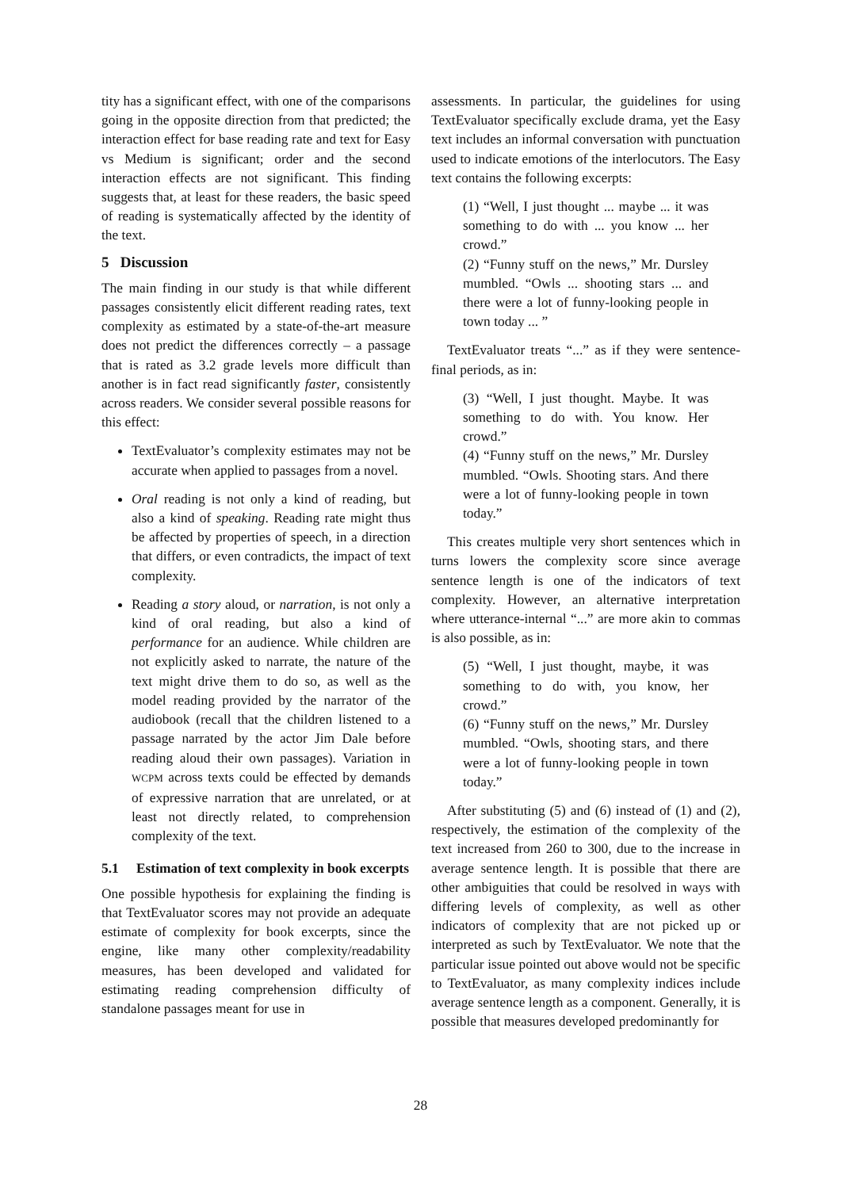tity has a significant effect, with one of the comparisons going in the opposite direction from that predicted; the interaction effect for base reading rate and text for Easy vs Medium is significant; order and the second interaction effects are not significant. This finding suggests that, at least for these readers, the basic speed of reading is systematically affected by the identity of the text.
5 Discussion
The main finding in our study is that while different passages consistently elicit different reading rates, text complexity as estimated by a state-of-the-art measure does not predict the differences correctly – a passage that is rated as 3.2 grade levels more difficult than another is in fact read significantly faster, consistently across readers. We consider several possible reasons for this effect:
TextEvaluator’s complexity estimates may not be accurate when applied to passages from a novel.
Oral reading is not only a kind of reading, but also a kind of speaking. Reading rate might thus be affected by properties of speech, in a direction that differs, or even contradicts, the impact of text complexity.
Reading a story aloud, or narration, is not only a kind of oral reading, but also a kind of performance for an audience. While children are not explicitly asked to narrate, the nature of the text might drive them to do so, as well as the model reading provided by the narrator of the audiobook (recall that the children listened to a passage narrated by the actor Jim Dale before reading aloud their own passages). Variation in WCPM across texts could be effected by demands of expressive narration that are unrelated, or at least not directly related, to comprehension complexity of the text.
5.1 Estimation of text complexity in book excerpts
One possible hypothesis for explaining the finding is that TextEvaluator scores may not provide an adequate estimate of complexity for book excerpts, since the engine, like many other complexity/readability measures, has been developed and validated for estimating reading comprehension difficulty of standalone passages meant for use in
assessments. In particular, the guidelines for using TextEvaluator specifically exclude drama, yet the Easy text includes an informal conversation with punctuation used to indicate emotions of the interlocutors. The Easy text contains the following excerpts:
(1) “Well, I just thought ... maybe ... it was something to do with ... you know ... her crowd.”
(2) “Funny stuff on the news,” Mr. Dursley mumbled. “Owls ... shooting stars ... and there were a lot of funny-looking people in town today ... ”
TextEvaluator treats “...” as if they were sentence-final periods, as in:
(3) “Well, I just thought. Maybe. It was something to do with. You know. Her crowd.”
(4) “Funny stuff on the news,” Mr. Dursley mumbled. “Owls. Shooting stars. And there were a lot of funny-looking people in town today.”
This creates multiple very short sentences which in turns lowers the complexity score since average sentence length is one of the indicators of text complexity. However, an alternative interpretation where utterance-internal “...” are more akin to commas is also possible, as in:
(5) “Well, I just thought, maybe, it was something to do with, you know, her crowd.”
(6) “Funny stuff on the news,” Mr. Dursley mumbled. “Owls, shooting stars, and there were a lot of funny-looking people in town today.”
After substituting (5) and (6) instead of (1) and (2), respectively, the estimation of the complexity of the text increased from 260 to 300, due to the increase in average sentence length. It is possible that there are other ambiguities that could be resolved in ways with differing levels of complexity, as well as other indicators of complexity that are not picked up or interpreted as such by TextEvaluator. We note that the particular issue pointed out above would not be specific to TextEvaluator, as many complexity indices include average sentence length as a component. Generally, it is possible that measures developed predominantly for
28